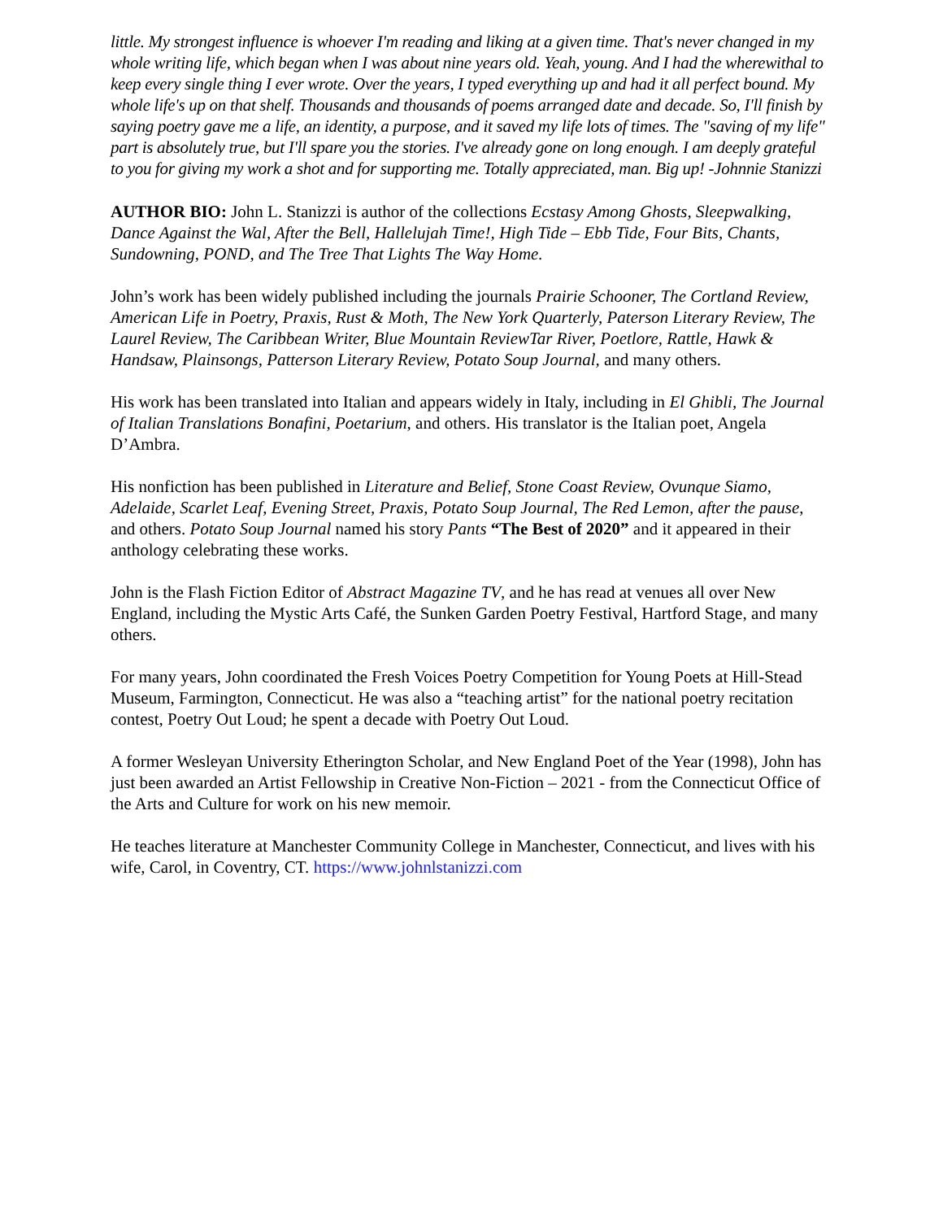little. My strongest influence is whoever I'm reading and liking at a given time. That's never changed in my whole writing life, which began when I was about nine years old. Yeah, young. And I had the wherewithal to keep every single thing I ever wrote. Over the years, I typed everything up and had it all perfect bound. My whole life's up on that shelf. Thousands and thousands of poems arranged date and decade. So, I'll finish by saying poetry gave me a life, an identity, a purpose, and it saved my life lots of times. The "saving of my life" part is absolutely true, but I'll spare you the stories. I've already gone on long enough. I am deeply grateful to you for giving my work a shot and for supporting me. Totally appreciated, man. Big up! -Johnnie Stanizzi
AUTHOR BIO: John L. Stanizzi is author of the collections Ecstasy Among Ghosts, Sleepwalking, Dance Against the Wal, After the Bell, Hallelujah Time!, High Tide – Ebb Tide, Four Bits, Chants, Sundowning, POND, and The Tree That Lights The Way Home.
John’s work has been widely published including the journals Prairie Schooner, The Cortland Review, American Life in Poetry, Praxis, Rust & Moth, The New York Quarterly, Paterson Literary Review, The Laurel Review, The Caribbean Writer, Blue Mountain ReviewTar River, Poetlore, Rattle, Hawk & Handsaw, Plainsongs, Patterson Literary Review, Potato Soup Journal, and many others.
His work has been translated into Italian and appears widely in Italy, including in El Ghibli, The Journal of Italian Translations Bonafini, Poetarium, and others. His translator is the Italian poet, Angela D’Ambra.
His nonfiction has been published in Literature and Belief, Stone Coast Review, Ovunque Siamo, Adelaide, Scarlet Leaf, Evening Street, Praxis, Potato Soup Journal, The Red Lemon, after the pause, and others. Potato Soup Journal named his story Pants “The Best of 2020” and it appeared in their anthology celebrating these works.
John is the Flash Fiction Editor of Abstract Magazine TV, and he has read at venues all over New England, including the Mystic Arts Café, the Sunken Garden Poetry Festival, Hartford Stage, and many others.
For many years, John coordinated the Fresh Voices Poetry Competition for Young Poets at Hill-Stead Museum, Farmington, Connecticut. He was also a “teaching artist” for the national poetry recitation contest, Poetry Out Loud; he spent a decade with Poetry Out Loud.
A former Wesleyan University Etherington Scholar, and New England Poet of the Year (1998), John has just been awarded an Artist Fellowship in Creative Non-Fiction – 2021 - from the Connecticut Office of the Arts and Culture for work on his new memoir.
He teaches literature at Manchester Community College in Manchester, Connecticut, and lives with his wife, Carol, in Coventry, CT. https://www.johnlstanizzi.com